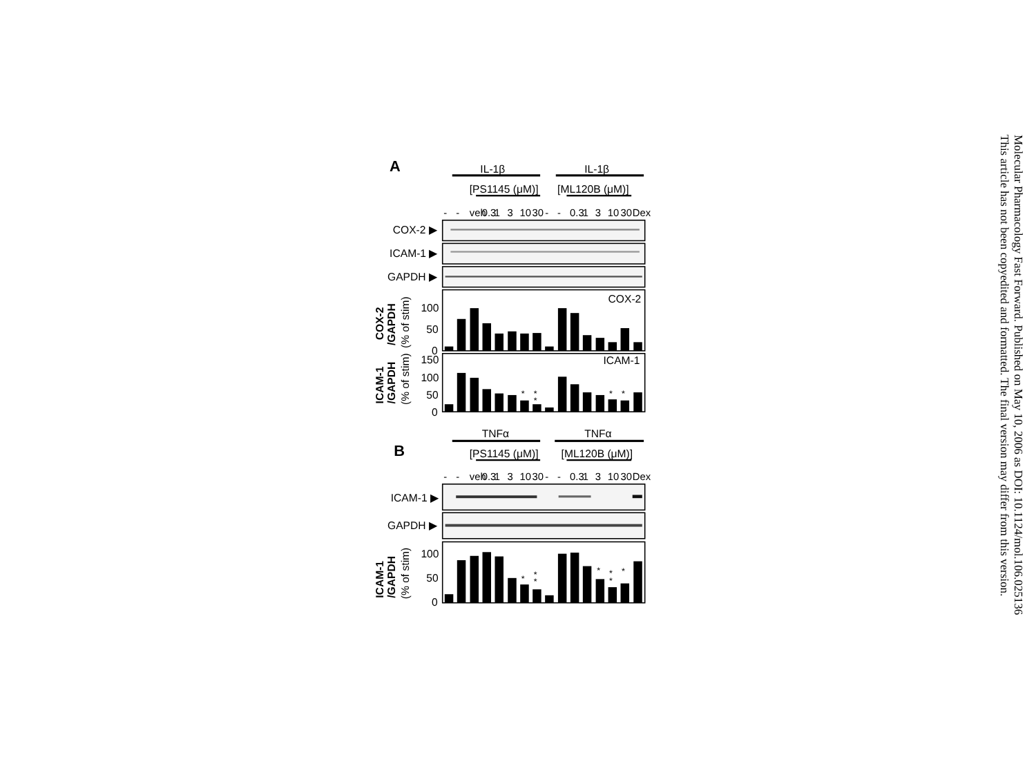A
IL-1β
IL-1β
[PS1145 (μM)]
[ML120B (μM)]
-
-
veh
0.3
1
3
10
30
-
-
0.3
1
3
10
30
Dex
COX-2 ▶
ICAM-1 ▶
GAPDH ▶
COX-2
100
50
0
ICAM-1
150
100
50
0
*
*
*
*
*
COX-2
/GAPDH
ICAM-1
/GAPDH
ICAM-1
/GAPDH
(% of stim)
(% of stim)
(% of stim)
B
TNFα
TNFα
[PS1145 (μM)]
[ML120B (μM)]
-
-
veh
0.3
1
3
10
30
-
-
0.3
1
3
10
30
Dex
ICAM-1 ▶
GAPDH ▶
100
50
0
*
*
*
*
*
*
*
Molecular Pharmacology Fast Forward. Published on May 10, 2006 as DOI: 10.1124/mol.106.025136
This article has not been copyedited and formatted. The final version may differ from this version.